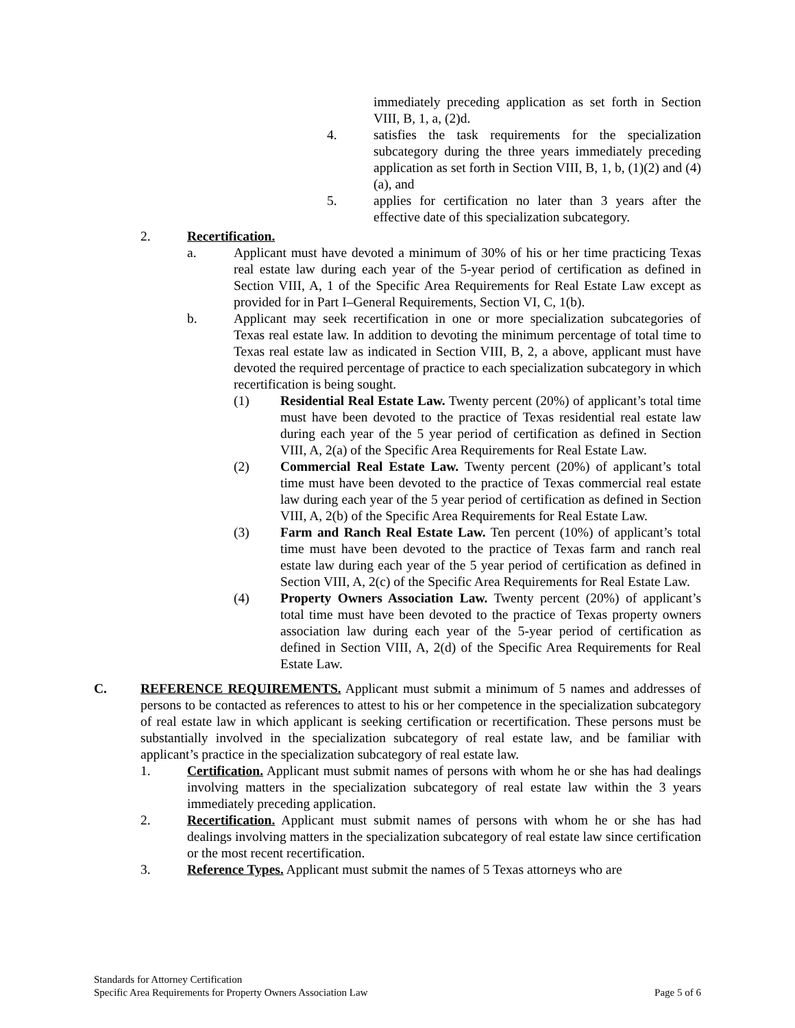immediately preceding application as set forth in Section VIII, B, 1, a, (2)d.
4. satisfies the task requirements for the specialization subcategory during the three years immediately preceding application as set forth in Section VIII, B, 1, b, (1)(2) and (4)(a), and
5. applies for certification no later than 3 years after the effective date of this specialization subcategory.
2. Recertification.
a. Applicant must have devoted a minimum of 30% of his or her time practicing Texas real estate law during each year of the 5-year period of certification as defined in Section VIII, A, 1 of the Specific Area Requirements for Real Estate Law except as provided for in Part I–General Requirements, Section VI, C, 1(b).
b. Applicant may seek recertification in one or more specialization subcategories of Texas real estate law. In addition to devoting the minimum percentage of total time to Texas real estate law as indicated in Section VIII, B, 2, a above, applicant must have devoted the required percentage of practice to each specialization subcategory in which recertification is being sought.
(1) Residential Real Estate Law. Twenty percent (20%) of applicant’s total time must have been devoted to the practice of Texas residential real estate law during each year of the 5 year period of certification as defined in Section VIII, A, 2(a) of the Specific Area Requirements for Real Estate Law.
(2) Commercial Real Estate Law. Twenty percent (20%) of applicant’s total time must have been devoted to the practice of Texas commercial real estate law during each year of the 5 year period of certification as defined in Section VIII, A, 2(b) of the Specific Area Requirements for Real Estate Law.
(3) Farm and Ranch Real Estate Law. Ten percent (10%) of applicant’s total time must have been devoted to the practice of Texas farm and ranch real estate law during each year of the 5 year period of certification as defined in Section VIII, A, 2(c) of the Specific Area Requirements for Real Estate Law.
(4) Property Owners Association Law. Twenty percent (20%) of applicant’s total time must have been devoted to the practice of Texas property owners association law during each year of the 5-year period of certification as defined in Section VIII, A, 2(d) of the Specific Area Requirements for Real Estate Law.
C. REFERENCE REQUIREMENTS. Applicant must submit a minimum of 5 names and addresses of persons to be contacted as references to attest to his or her competence in the specialization subcategory of real estate law in which applicant is seeking certification or recertification. These persons must be substantially involved in the specialization subcategory of real estate law, and be familiar with applicant’s practice in the specialization subcategory of real estate law.
1. Certification. Applicant must submit names of persons with whom he or she has had dealings involving matters in the specialization subcategory of real estate law within the 3 years immediately preceding application.
2. Recertification. Applicant must submit names of persons with whom he or she has had dealings involving matters in the specialization subcategory of real estate law since certification or the most recent recertification.
3. Reference Types. Applicant must submit the names of 5 Texas attorneys who are
Standards for Attorney Certification
Specific Area Requirements for Property Owners Association Law Page 5 of 6